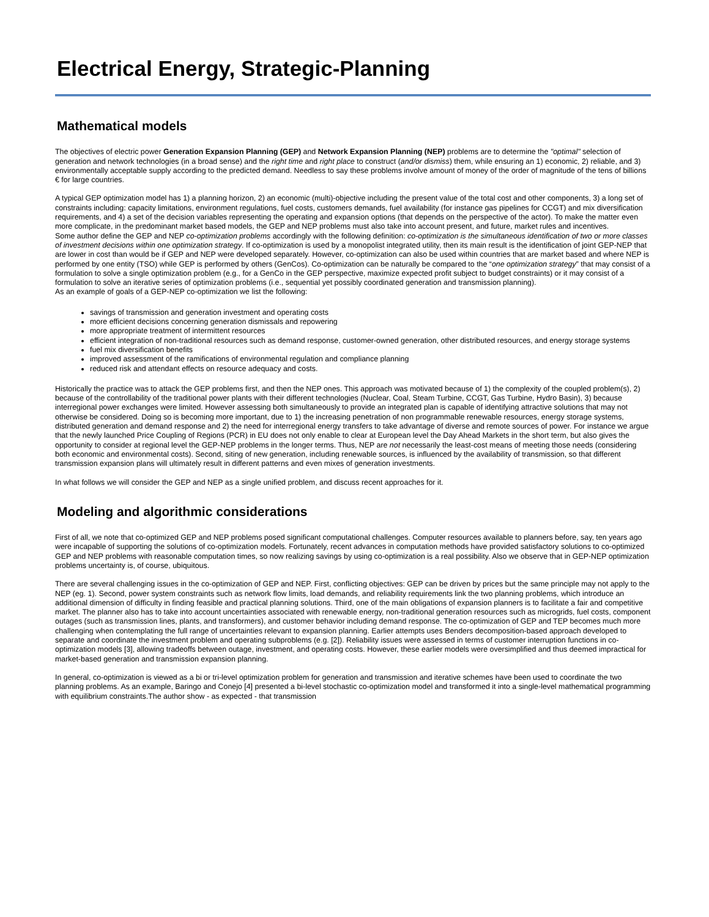Electrical Energy, Strategic-Planning
Mathematical models
The objectives of electric power Generation Expansion Planning (GEP) and Network Expansion Planning (NEP) problems are to determine the "optimal" selection of generation and network technologies (in a broad sense) and the right time and right place to construct (and/or dismiss) them, while ensuring an 1) economic, 2) reliable, and 3) environmentally acceptable supply according to the predicted demand. Needless to say these problems involve amount of money of the order of magnitude of the tens of billions € for large countries.
A typical GEP optimization model has 1) a planning horizon, 2) an economic (multi)-objective including the present value of the total cost and other components, 3) a long set of constraints including: capacity limitations, environment regulations, fuel costs, customers demands, fuel availability (for instance gas pipelines for CCGT) and mix diversification requirements, and 4) a set of the decision variables representing the operating and expansion options (that depends on the perspective of the actor). To make the matter even more complicate, in the predominant market based models, the GEP and NEP problems must also take into account present, and future, market rules and incentives.
Some author define the GEP and NEP co-optimization problems accordingly with the following definition: co-optimization is the simultaneous identification of two or more classes of investment decisions within one optimization strategy. If co-optimization is used by a monopolist integrated utility, then its main result is the identification of joint GEP-NEP that are lower in cost than would be if GEP and NEP were developed separately. However, co-optimization can also be used within countries that are market based and where NEP is performed by one entity (TSO) while GEP is performed by others (GenCos). Co-optimization can be naturally be compared to the “one optimization strategy” that may consist of a formulation to solve a single optimization problem (e.g., for a GenCo in the GEP perspective, maximize expected profit subject to budget constraints) or it may consist of a formulation to solve an iterative series of optimization problems (i.e., sequential yet possibly coordinated generation and transmission planning).
As an example of goals of a GEP-NEP co-optimization we list the following:
savings of transmission and generation investment and operating costs
more efficient decisions concerning generation dismissals and repowering
more appropriate treatment of intermittent resources
efficient integration of non-traditional resources such as demand response, customer-owned generation, other distributed resources, and energy storage systems
fuel mix diversification benefits
improved assessment of the ramifications of environmental regulation and compliance planning
reduced risk and attendant effects on resource adequacy and costs.
Historically the practice was to attack the GEP problems first, and then the NEP ones. This approach was motivated because of 1) the complexity of the coupled problem(s), 2) because of the controllability of the traditional power plants with their different technologies (Nuclear, Coal, Steam Turbine, CCGT, Gas Turbine, Hydro Basin), 3) because interregional power exchanges were limited. However assessing both simultaneously to provide an integrated plan is capable of identifying attractive solutions that may not otherwise be considered. Doing so is becoming more important, due to 1) the increasing penetration of non programmable renewable resources, energy storage systems, distributed generation and demand response and 2) the need for interregional energy transfers to take advantage of diverse and remote sources of power. For instance we argue that the newly launched Price Coupling of Regions (PCR) in EU does not only enable to clear at European level the Day Ahead Markets in the short term, but also gives the opportunity to consider at regional level the GEP-NEP problems in the longer terms. Thus, NEP are not necessarily the least-cost means of meeting those needs (considering both economic and environmental costs). Second, siting of new generation, including renewable sources, is influenced by the availability of transmission, so that different transmission expansion plans will ultimately result in different patterns and even mixes of generation investments.
In what follows we will consider the GEP and NEP as a single unified problem, and discuss recent approaches for it.
Modeling and algorithmic considerations
First of all, we note that co-optimized GEP and NEP problems posed significant computational challenges. Computer resources available to planners before, say, ten years ago were incapable of supporting the solutions of co-optimization models. Fortunately, recent advances in computation methods have provided satisfactory solutions to co-optimized GEP and NEP problems with reasonable computation times, so now realizing savings by using co-optimization is a real possibility. Also we observe that in GEP-NEP optimization problems uncertainty is, of course, ubiquitous.
There are several challenging issues in the co-optimization of GEP and NEP. First, conflicting objectives: GEP can be driven by prices but the same principle may not apply to the NEP (eg. 1). Second, power system constraints such as network flow limits, load demands, and reliability requirements link the two planning problems, which introduce an additional dimension of difficulty in finding feasible and practical planning solutions. Third, one of the main obligations of expansion planners is to facilitate a fair and competitive market. The planner also has to take into account uncertainties associated with renewable energy, non-traditional generation resources such as microgrids, fuel costs, component outages (such as transmission lines, plants, and transformers), and customer behavior including demand response. The co-optimization of GEP and TEP becomes much more challenging when contemplating the full range of uncertainties relevant to expansion planning. Earlier attempts uses Benders decomposition-based approach developed to separate and coordinate the investment problem and operating subproblems (e.g. [2]). Reliability issues were assessed in terms of customer interruption functions in co-optimization models [3], allowing tradeoffs between outage, investment, and operating costs. However, these earlier models were oversimplified and thus deemed impractical for market-based generation and transmission expansion planning.
In general, co-optimization is viewed as a bi or tri-level optimization problem for generation and transmission and iterative schemes have been used to coordinate the two planning problems. As an example, Baringo and Conejo [4] presented a bi-level stochastic co-optimization model and transformed it into a single-level mathematical programming with equilibrium constraints.The author show - as expected - that transmission